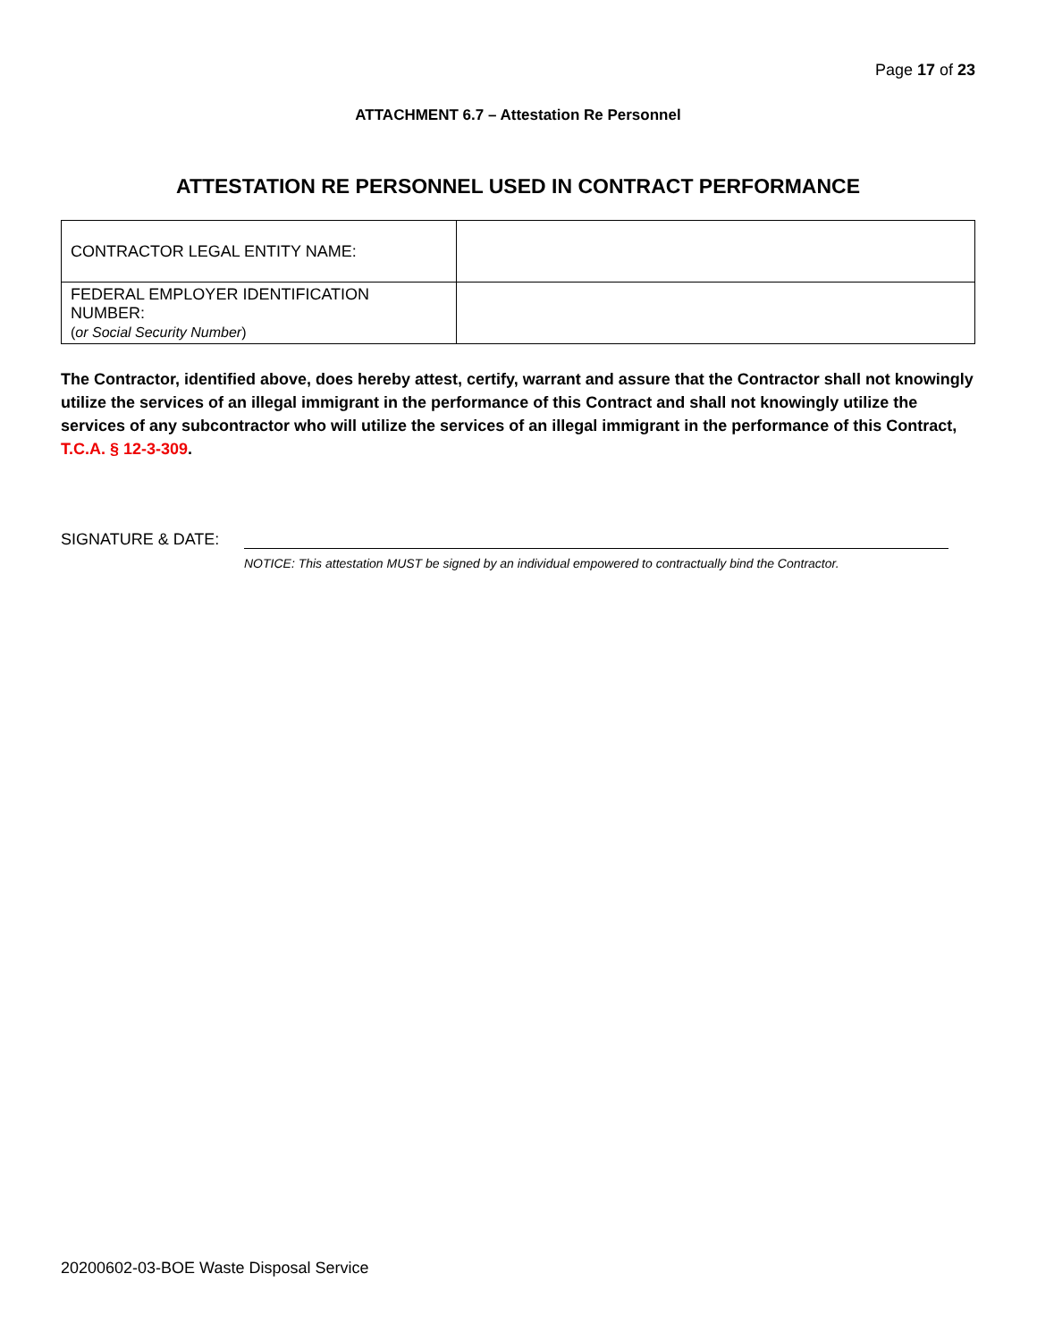Page 17 of 23
ATTACHMENT 6.7 – Attestation Re Personnel
ATTESTATION RE PERSONNEL USED IN CONTRACT PERFORMANCE
| CONTRACTOR LEGAL ENTITY NAME: | |
| FEDERAL EMPLOYER IDENTIFICATION NUMBER: ( or Social Security Number ) | |
The Contractor, identified above, does hereby attest, certify, warrant and assure that the Contractor shall not knowingly utilize the services of an illegal immigrant in the performance of this Contract and shall not knowingly utilize the services of any subcontractor who will utilize the services of an illegal immigrant in the performance of this Contract, T.C.A. § 12-3-309.
SIGNATURE & DATE:
NOTICE: This attestation MUST be signed by an individual empowered to contractually bind the Contractor.
20200602-03-BOE Waste Disposal Service